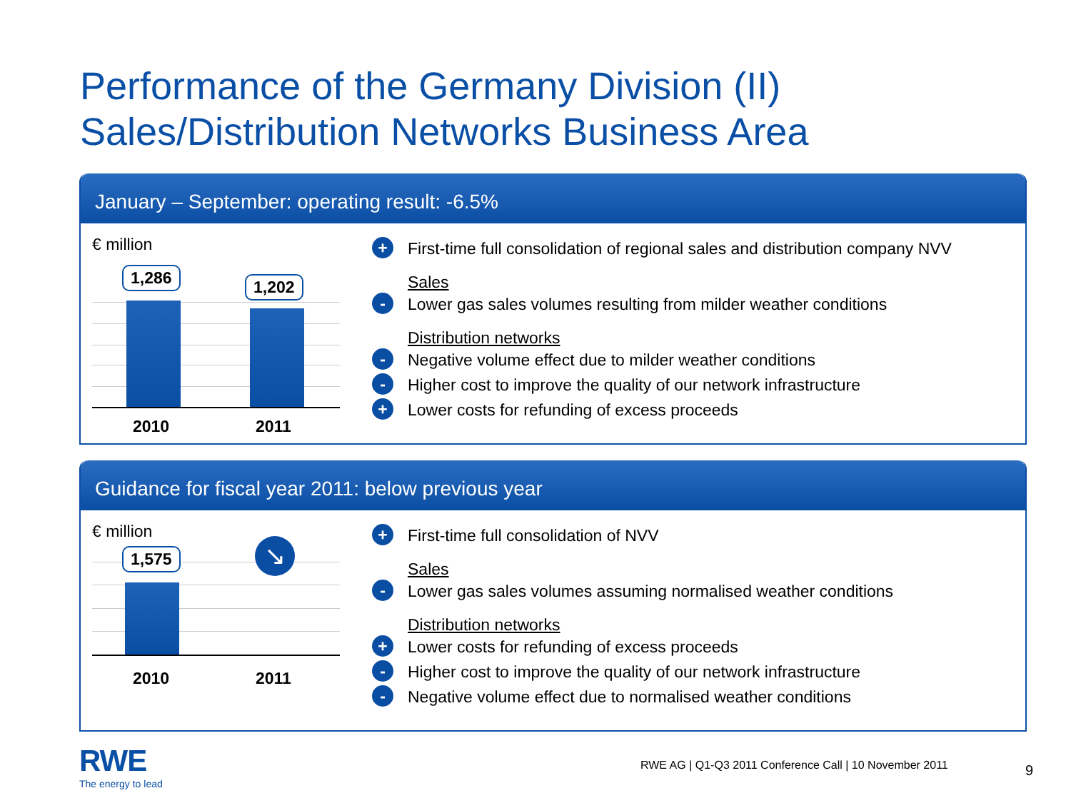Performance of the Germany Division (II)
Sales/Distribution Networks Business Area
January – September: operating result: -6.5%
€ million
1,286 1,202
2010 2011
+ First-time full consolidation of regional sales and distribution company NVV
Sales
- Lower gas sales volumes resulting from milder weather conditions
Distribution networks
- Negative volume effect due to milder weather conditions
- Higher cost to improve the quality of our network infrastructure
+ Lower costs for refunding of excess proceeds
Guidance for fiscal year 2011: below previous year
€ million
1,575 ↘
2010 2011
+ First-time full consolidation of NVV
Sales
- Lower gas sales volumes assuming normalised weather conditions
Distribution networks
+ Lower costs for refunding of excess proceeds
- Higher cost to improve the quality of our network infrastructure
- Negative volume effect due to normalised weather conditions
RWE
The energy to lead
RWE AG | Q1-Q3 2011 Conference Call | 10 November 2011
9